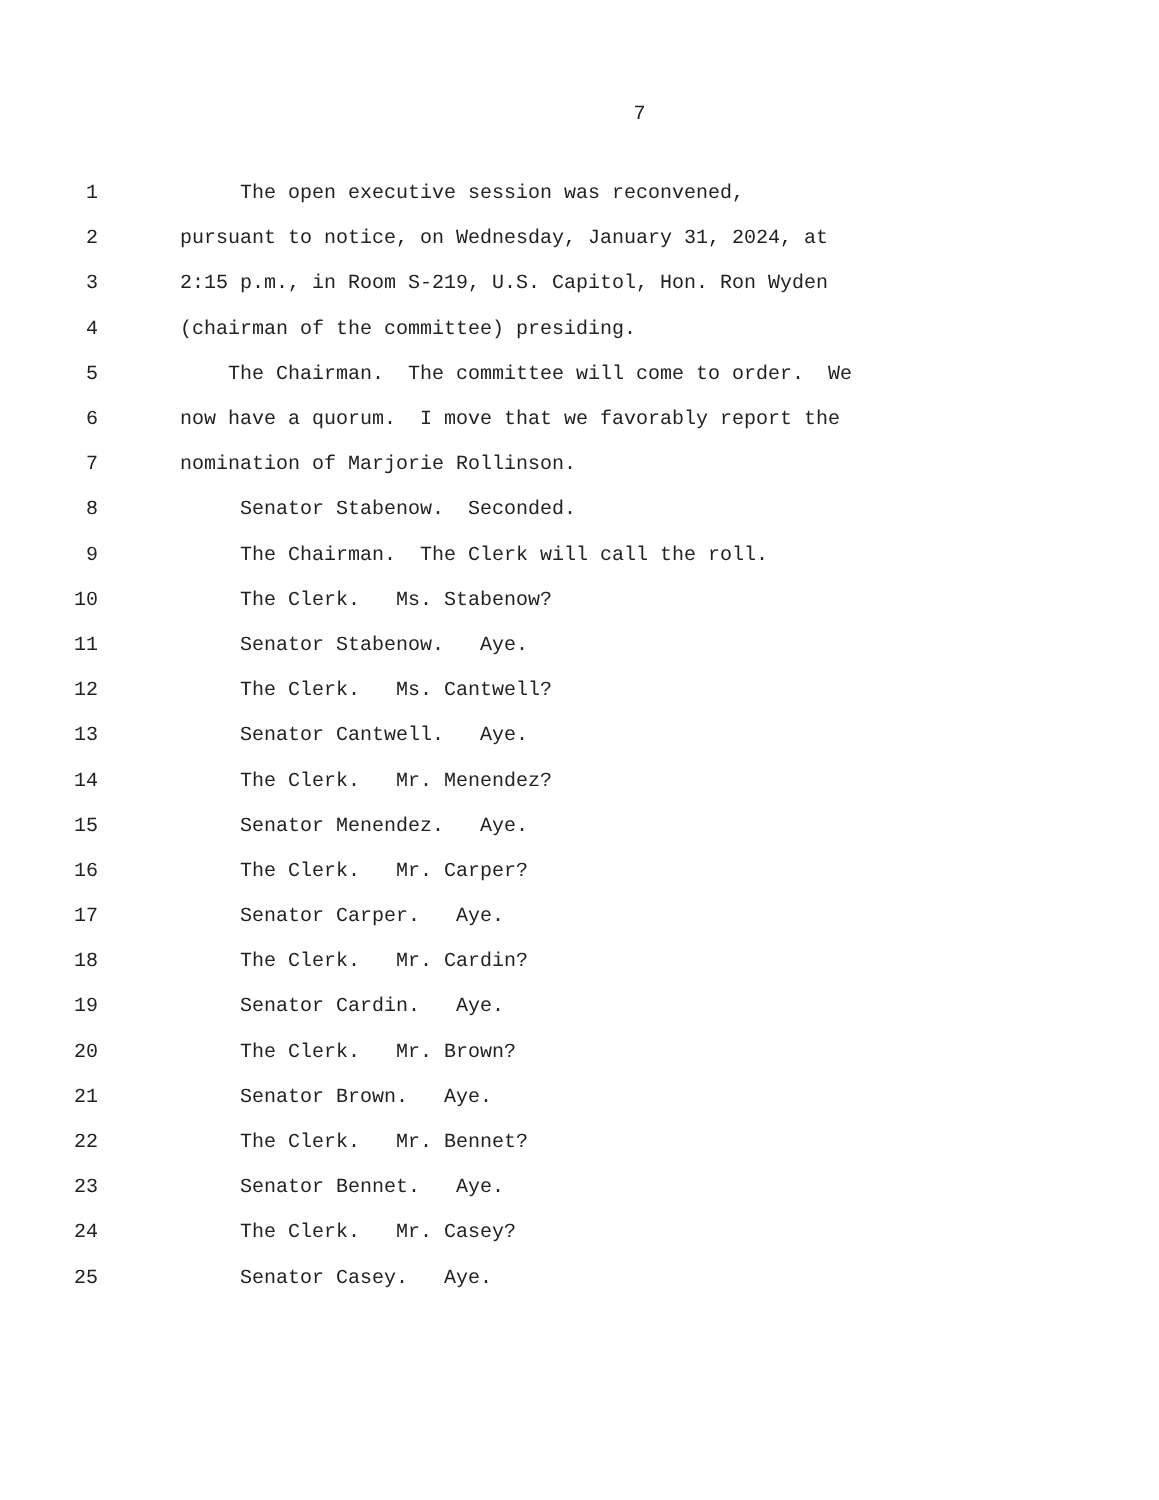7
1 The open executive session was reconvened,
2 pursuant to notice, on Wednesday, January 31, 2024, at
3 2:15 p.m., in Room S-219, U.S. Capitol, Hon. Ron Wyden
4 (chairman of the committee) presiding.
5 The Chairman. The committee will come to order. We
6 now have a quorum. I move that we favorably report the
7 nomination of Marjorie Rollinson.
8 Senator Stabenow. Seconded.
9 The Chairman. The Clerk will call the roll.
10 The Clerk. Ms. Stabenow?
11 Senator Stabenow. Aye.
12 The Clerk. Ms. Cantwell?
13 Senator Cantwell. Aye.
14 The Clerk. Mr. Menendez?
15 Senator Menendez. Aye.
16 The Clerk. Mr. Carper?
17 Senator Carper. Aye.
18 The Clerk. Mr. Cardin?
19 Senator Cardin. Aye.
20 The Clerk. Mr. Brown?
21 Senator Brown. Aye.
22 The Clerk. Mr. Bennet?
23 Senator Bennet. Aye.
24 The Clerk. Mr. Casey?
25 Senator Casey. Aye.